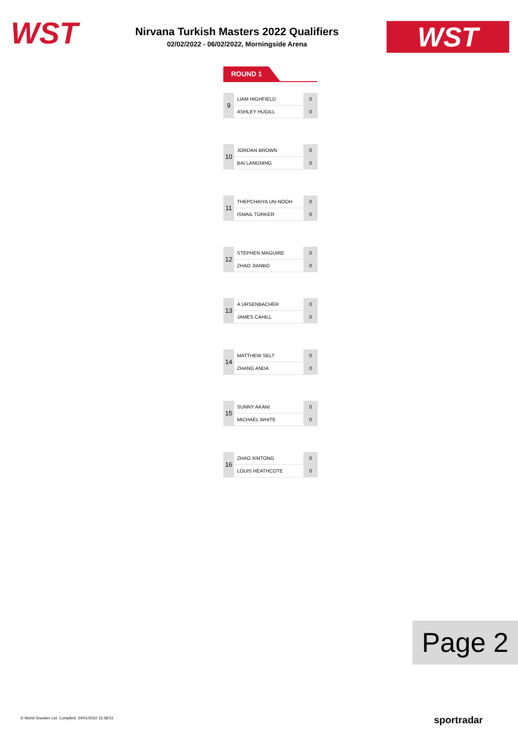WST
Nirvana Turkish Masters 2022 Qualifiers
02/02/2022 - 06/02/2022, Morningside Arena
WST
ROUND 1
| 9 | LIAM HIGHFIELD | 0 |
| | ASHLEY HUGILL | 0 |
| 10 | JORDAN BROWN | 0 |
| | BAI LANGNING | 0 |
| 11 | THEPCHAIYA UN-NOOH | 0 |
| | ISMAIL TÜRKER | 0 |
| 12 | STEPHEN MAGUIRE | 0 |
| | ZHAO JIANBO | 0 |
| 13 | A URSENBACHER | 0 |
| | JAMES CAHILL | 0 |
| 14 | MATTHEW SELT | 0 |
| | ZHANG ANDA | 0 |
| 15 | SUNNY AKANI | 0 |
| | MICHAEL WHITE | 0 |
| 16 | ZHAO XINTONG | 0 |
| | LOUIS HEATHCOTE | 0 |
Page 2
© World Snooker Ltd. Compiled: 24/01/2022 15:38:51
sportradar